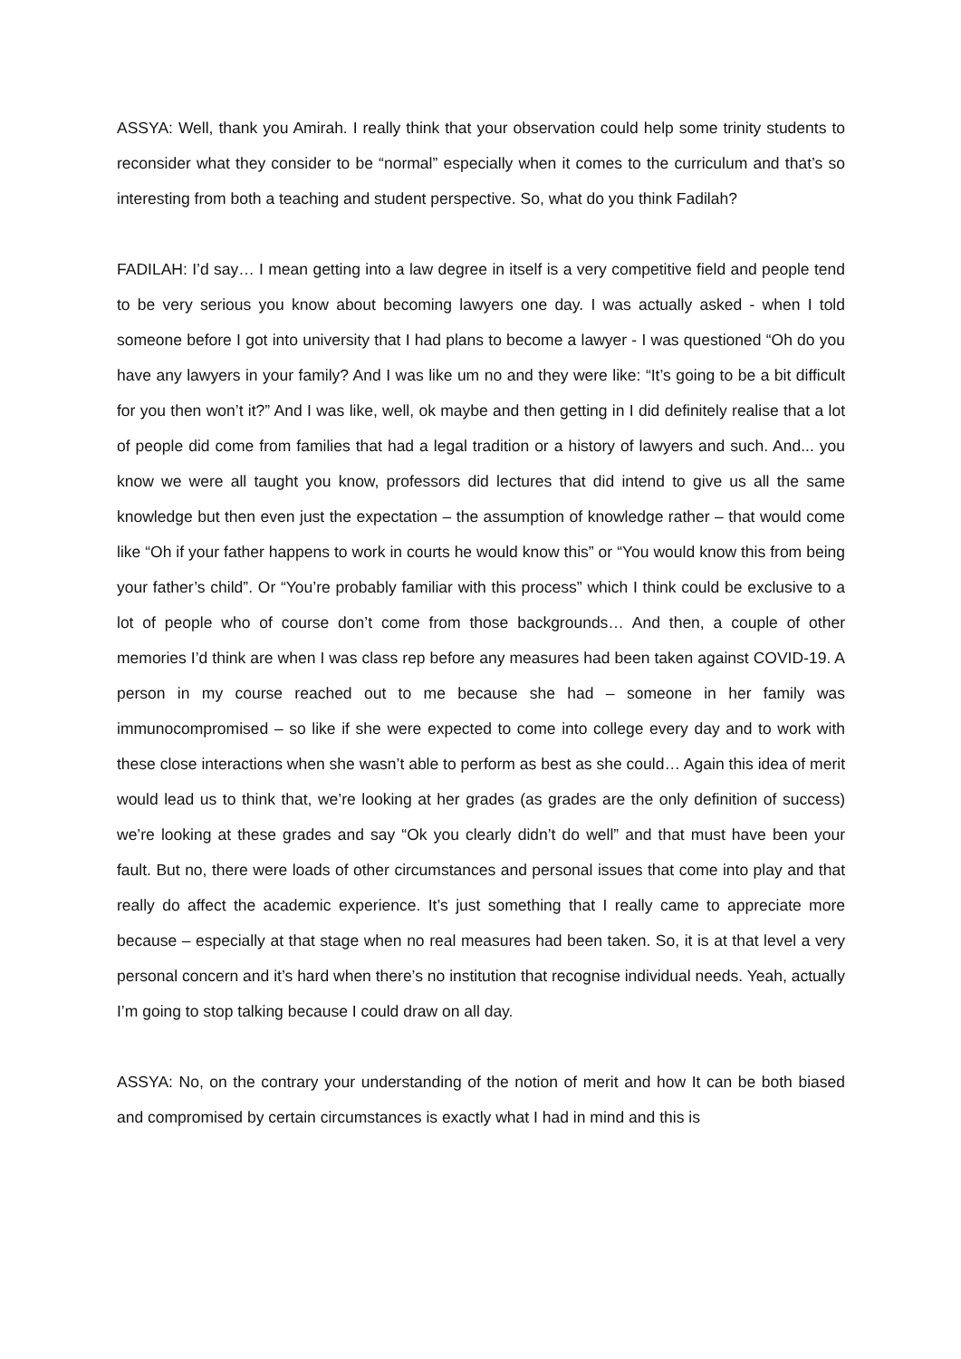ASSYA: Well, thank you Amirah. I really think that your observation could help some trinity students to reconsider what they consider to be “normal” especially when it comes to the curriculum and that’s so interesting from both a teaching and student perspective. So, what do you think Fadilah?
FADILAH: I’d say… I mean getting into a law degree in itself is a very competitive field and people tend to be very serious you know about becoming lawyers one day. I was actually asked - when I told someone before I got into university that I had plans to become a lawyer - I was questioned “Oh do you have any lawyers in your family? And I was like um no and they were like: “It’s going to be a bit difficult for you then won’t it?” And I was like, well, ok maybe and then getting in I did definitely realise that a lot of people did come from families that had a legal tradition or a history of lawyers and such. And... you know we were all taught you know, professors did lectures that did intend to give us all the same knowledge but then even just the expectation – the assumption of knowledge rather – that would come like “Oh if your father happens to work in courts he would know this” or “You would know this from being your father’s child”. Or “You’re probably familiar with this process” which I think could be exclusive to a lot of people who of course don’t come from those backgrounds… And then, a couple of other memories I’d think are when I was class rep before any measures had been taken against COVID-19. A person in my course reached out to me because she had – someone in her family was immunocompromised – so like if she were expected to come into college every day and to work with these close interactions when she wasn’t able to perform as best as she could… Again this idea of merit would lead us to think that, we’re looking at her grades (as grades are the only definition of success) we’re looking at these grades and say “Ok you clearly didn’t do well” and that must have been your fault. But no, there were loads of other circumstances and personal issues that come into play and that really do affect the academic experience. It’s just something that I really came to appreciate more because – especially at that stage when no real measures had been taken. So, it is at that level a very personal concern and it’s hard when there’s no institution that recognise individual needs. Yeah, actually I’m going to stop talking because I could draw on all day.
ASSYA: No, on the contrary your understanding of the notion of merit and how It can be both biased and compromised by certain circumstances is exactly what I had in mind and this is